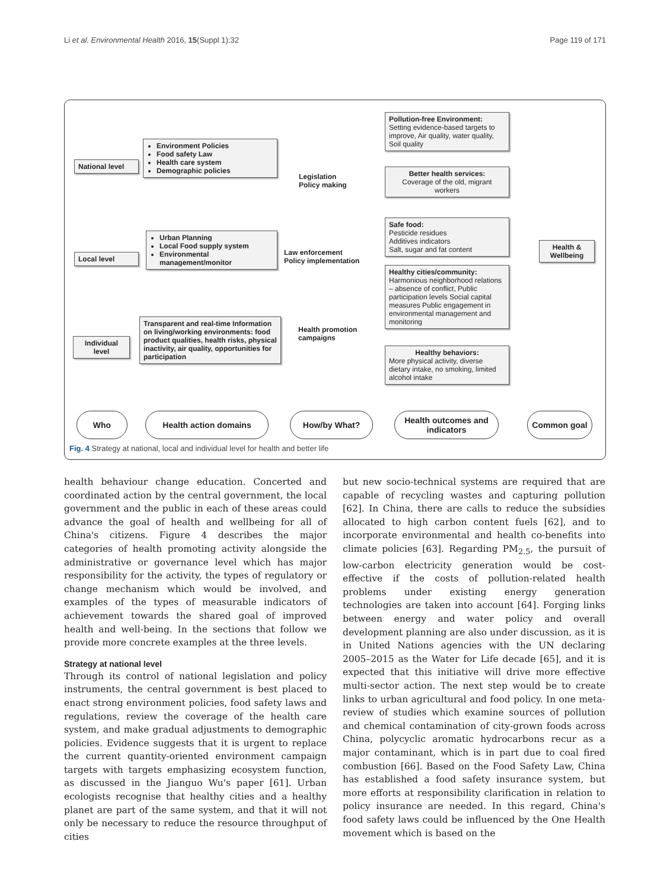Li et al. Environmental Health 2016, 15(Suppl 1):32 Page 119 of 171
National level
Environment Policies
Food safety Law
Health care system
Demographic policies
Legislation
Policy making
Local level
Urban Planning
Local Food supply system
Environmental management/monitor
Law enforcement
Policy implementation
Individual level
Transparent and real-time Information on living/working environments: food product qualities, health risks, physical inactivity, air quality, opportunities for participation
Health promotion
campaigns
Pollution-free Environment:
Setting evidence-based targets to improve, Air quality, water quality, Soil quality
Better health services:
Coverage of the old, migrant workers
Safe food:
Pesticide residues
Additives indicators
Salt, sugar and fat content
Healthy cities/community:
Harmonious neighborhood relations – absence of conflict, Public participation levels Social capital measures Public engagement in environmental management and monitoring
Healthy behaviors:
More physical activity, diverse dietary intake, no smoking, limited alcohol intake
Health & Wellbeing
Who Health action domains How/by What?
Health outcomes and indicators
Common goal
Fig. 4 Strategy at national, local and individual level for health and better life
health behaviour change education. Concerted and coordinated action by the central government, the local government and the public in each of these areas could advance the goal of health and wellbeing for all of China's citizens. Figure 4 describes the major categories of health promoting activity alongside the administrative or governance level which has major responsibility for the activity, the types of regulatory or change mechanism which would be involved, and examples of the types of measurable indicators of achievement towards the shared goal of improved health and well-being. In the sections that follow we provide more concrete examples at the three levels.
Strategy at national level
Through its control of national legislation and policy instruments, the central government is best placed to enact strong environment policies, food safety laws and regulations, review the coverage of the health care system, and make gradual adjustments to demographic policies. Evidence suggests that it is urgent to replace the current quantity-oriented environment campaign targets with targets emphasizing ecosystem function, as discussed in the Jianguo Wu's paper [61]. Urban ecologists recognise that healthy cities and a healthy planet are part of the same system, and that it will not only be necessary to reduce the resource throughput of cities
but new socio-technical systems are required that are capable of recycling wastes and capturing pollution [62]. In China, there are calls to reduce the subsidies allocated to high carbon content fuels [62], and to incorporate environmental and health co-benefits into climate policies [63]. Regarding PM<sub>2.5</sub>, the pursuit of low-carbon electricity generation would be cost-effective if the costs of pollution-related health problems under existing energy generation technologies are taken into account [64]. Forging links between energy and water policy and overall development planning are also under discussion, as it is in United Nations agencies with the UN declaring 2005–2015 as the Water for Life decade [65], and it is expected that this initiative will drive more effective multi-sector action. The next step would be to create links to urban agricultural and food policy. In one meta-review of studies which examine sources of pollution and chemical contamination of city-grown foods across China, polycyclic aromatic hydrocarbons recur as a major contaminant, which is in part due to coal fired combustion [66]. Based on the Food Safety Law, China has established a food safety insurance system, but more efforts at responsibility clarification in relation to policy insurance are needed. In this regard, China's food safety laws could be influenced by the One Health movement which is based on the